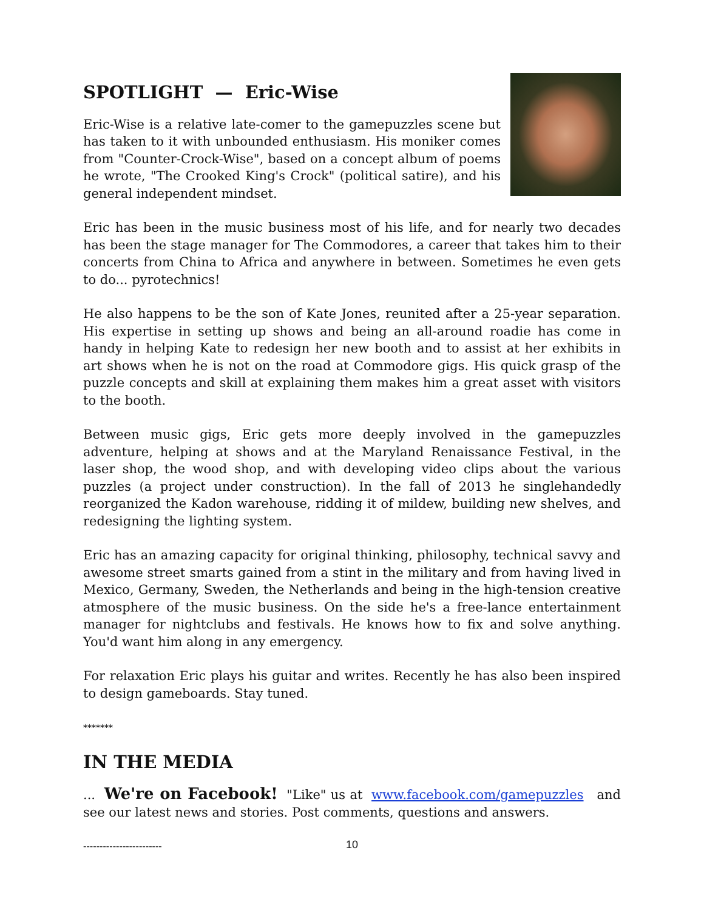SPOTLIGHT — Eric-Wise
Eric-Wise is a relative late-comer to the gamepuzzles scene but has taken to it with unbounded enthusiasm. His moniker comes from "Counter-Crock-Wise", based on a concept album of poems he wrote, "The Crooked King's Crock" (political satire), and his general independent mindset.
Eric has been in the music business most of his life, and for nearly two decades has been the stage manager for The Commodores, a career that takes him to their concerts from China to Africa and anywhere in between. Sometimes he even gets to do... pyrotechnics!
He also happens to be the son of Kate Jones, reunited after a 25-year separation. His expertise in setting up shows and being an all-around roadie has come in handy in helping Kate to redesign her new booth and to assist at her exhibits in art shows when he is not on the road at Commodore gigs. His quick grasp of the puzzle concepts and skill at explaining them makes him a great asset with visitors to the booth.
Between music gigs, Eric gets more deeply involved in the gamepuzzles adventure, helping at shows and at the Maryland Renaissance Festival, in the laser shop, the wood shop, and with developing video clips about the various puzzles (a project under construction). In the fall of 2013 he singlehandedly reorganized the Kadon warehouse, ridding it of mildew, building new shelves, and redesigning the lighting system.
Eric has an amazing capacity for original thinking, philosophy, technical savvy and awesome street smarts gained from a stint in the military and from having lived in Mexico, Germany, Sweden, the Netherlands and being in the high-tension creative atmosphere of the music business. On the side he's a free-lance entertainment manager for nightclubs and festivals. He knows how to fix and solve anything. You'd want him along in any emergency.
For relaxation Eric plays his guitar and writes. Recently he has also been inspired to design gameboards. Stay tuned.
*******
IN THE MEDIA
... We're on Facebook! "Like" us at www.facebook.com/gamepuzzles and see our latest news and stories. Post comments, questions and answers.
------------------------
10